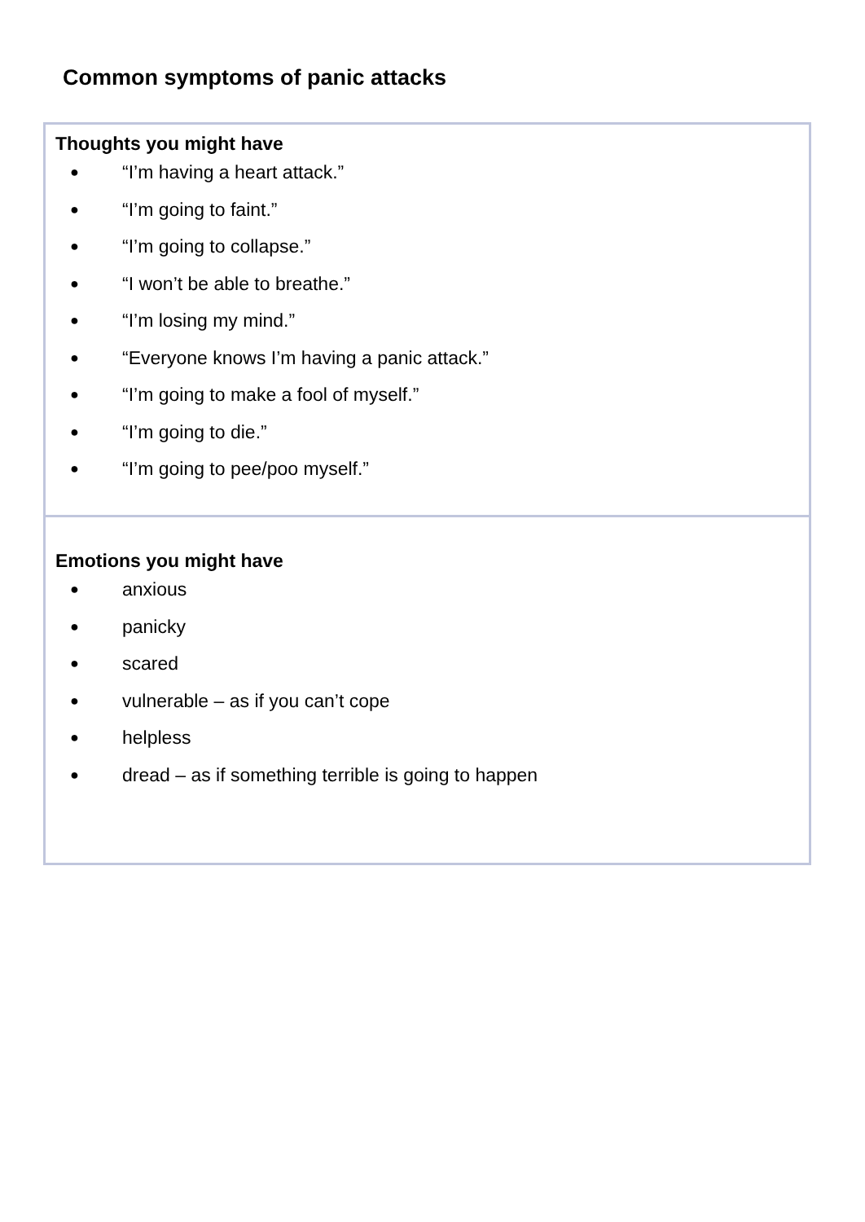Common symptoms of panic attacks
| Thoughts you might have ● “I’m having a heart attack.” ● “I’m going to faint.” ● “I’m going to collapse.” ● “I won’t be able to breathe.” ● “I’m losing my mind.” ● “Everyone knows I’m having a panic attack.” ● “I’m going to make a fool of myself.” ● “I’m going to die.” ● “I’m going to pee/poo myself.” |
| Emotions you might have ● anxious ● panicky ● scared ● vulnerable – as if you can’t cope ● helpless ● dread – as if something terrible is going to happen |